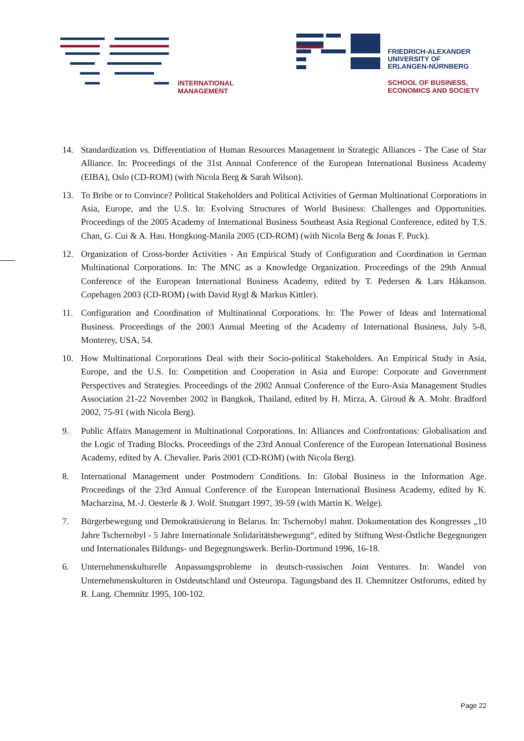INTERNATIONAL
MANAGEMENT
FRIEDRICH-ALEXANDER
UNIVERSITY OF
ERLANGEN-NÜRNBERG
SCHOOL OF BUSINESS,
ECONOMICS AND SOCIETY
14. Standardization vs. Differentiation of Human Resources Management in Strategic Alliances - The Case of Star Alliance. In: Proceedings of the 31st Annual Conference of the European International Business Academy (EIBA), Oslo (CD-ROM) (with Nicola Berg & Sarah Wilson).
13. To Bribe or to Convince? Political Stakeholders and Political Activities of German Multinational Corporations in Asia, Europe, and the U.S. In: Evolving Structures of World Business: Challenges and Opportunities. Proceedings of the 2005 Academy of International Business Southeast Asia Regional Conference, edited by T.S. Chan, G. Cui & A. Hau. Hongkong-Manila 2005 (CD-ROM) (with Nicola Berg & Jonas F. Puck).
12. Organization of Cross-border Activities - An Empirical Study of Configuration and Coordination in German Multinational Corporations. In: The MNC as a Knowledge Organization. Proceedings of the 29th Annual Conference of the European International Business Academy, edited by T. Pedersen & Lars Håkanson. Copehagen 2003 (CD-ROM) (with David Rygl & Markus Kittler).
11. Configuration and Coordination of Multinational Corporations. In: The Power of Ideas and International Business. Proceedings of the 2003 Annual Meeting of the Academy of International Business, July 5-8, Monterey, USA, 54.
10. How Multinational Corporations Deal with their Socio-political Stakeholders. An Empirical Study in Asia, Europe, and the U.S. In: Competition and Cooperation in Asia and Europe: Corporate and Government Perspectives and Strategies. Proceedings of the 2002 Annual Conference of the Euro-Asia Management Studies Association 21-22 November 2002 in Bangkok, Thailand, edited by H. Mirza, A. Giroud & A. Mohr. Bradford 2002, 75-91 (with Nicola Berg).
9. Public Affairs Management in Multinational Corporations. In: Alliances and Confrontations: Globalisation and the Logic of Trading Blocks. Proceedings of the 23rd Annual Conference of the European International Business Academy, edited by A. Chevalier. Paris 2001 (CD-ROM) (with Nicola Berg).
8. International Management under Postmodern Conditions. In: Global Business in the Information Age. Proceedings of the 23rd Annual Conference of the European International Business Academy, edited by K. Macharzina, M.-J. Oesterle & J. Wolf. Stuttgart 1997, 39-59 (with Martin K. Welge).
7. Bürgerbewegung und Demokratisierung in Belarus. In: Tschernobyl mahnt. Dokumentation des Kongresses „10 Jahre Tschernobyl - 5 Jahre Internationale Solidaritätsbewegung“, edited by Stiftung West-Östliche Begegnungen und Internationales Bildungs- und Begegnungswerk. Berlin-Dortmund 1996, 16-18.
6. Unternehmenskulturelle Anpassungsprobleme in deutsch-russischen Joint Ventures. In: Wandel von Unternehmenskulturen in Ostdeutschland und Osteuropa. Tagungsband des II. Chemnitzer Ostforums, edited by R. Lang. Chemnitz 1995, 100-102.
Page 22